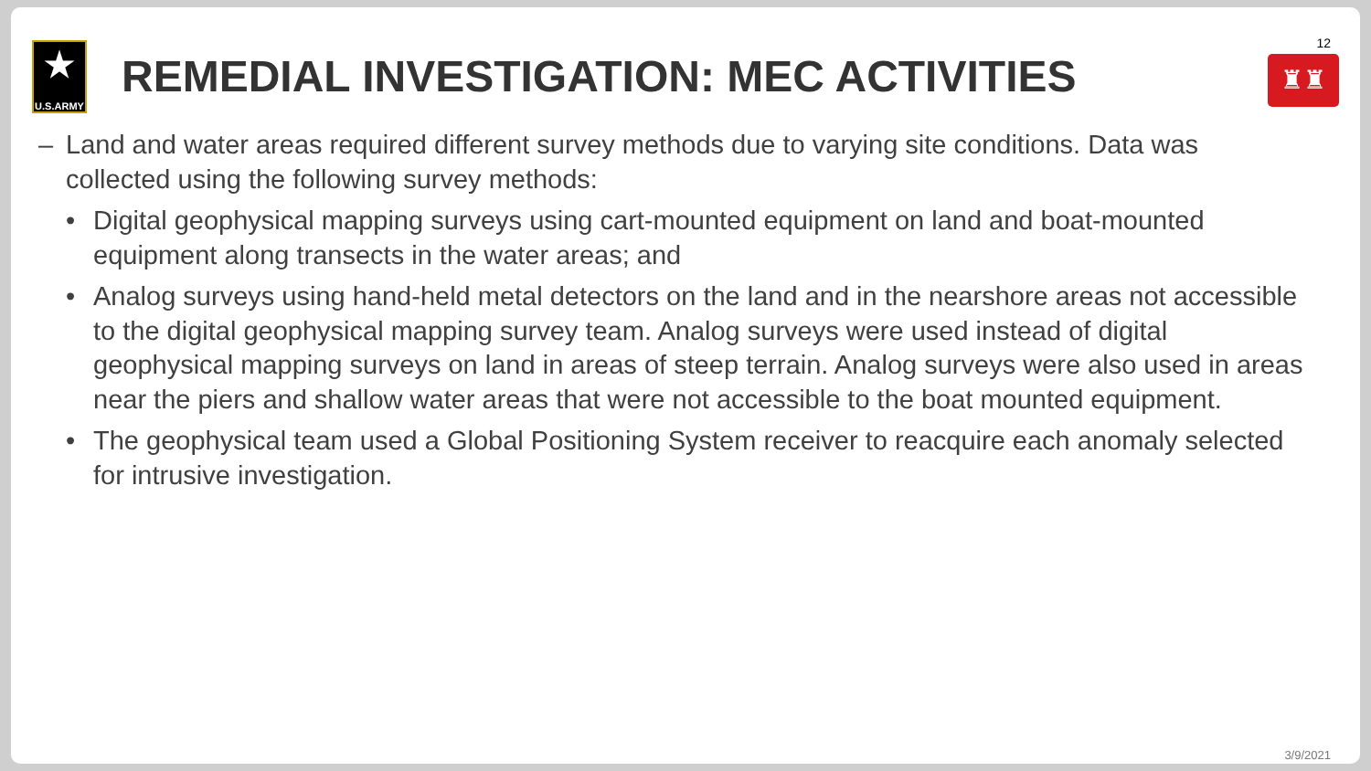★
U.S.ARMY
REMEDIAL INVESTIGATION: MEC ACTIVITIES
12
♜♜
– Land and water areas required different survey methods due to varying site conditions. Data was collected using the following survey methods:
• Digital geophysical mapping surveys using cart-mounted equipment on land and boat-mounted equipment along transects in the water areas; and
• Analog surveys using hand-held metal detectors on the land and in the nearshore areas not accessible to the digital geophysical mapping survey team. Analog surveys were used instead of digital geophysical mapping surveys on land in areas of steep terrain. Analog surveys were also used in areas near the piers and shallow water areas that were not accessible to the boat mounted equipment.
• The geophysical team used a Global Positioning System receiver to reacquire each anomaly selected for intrusive investigation.
3/9/2021